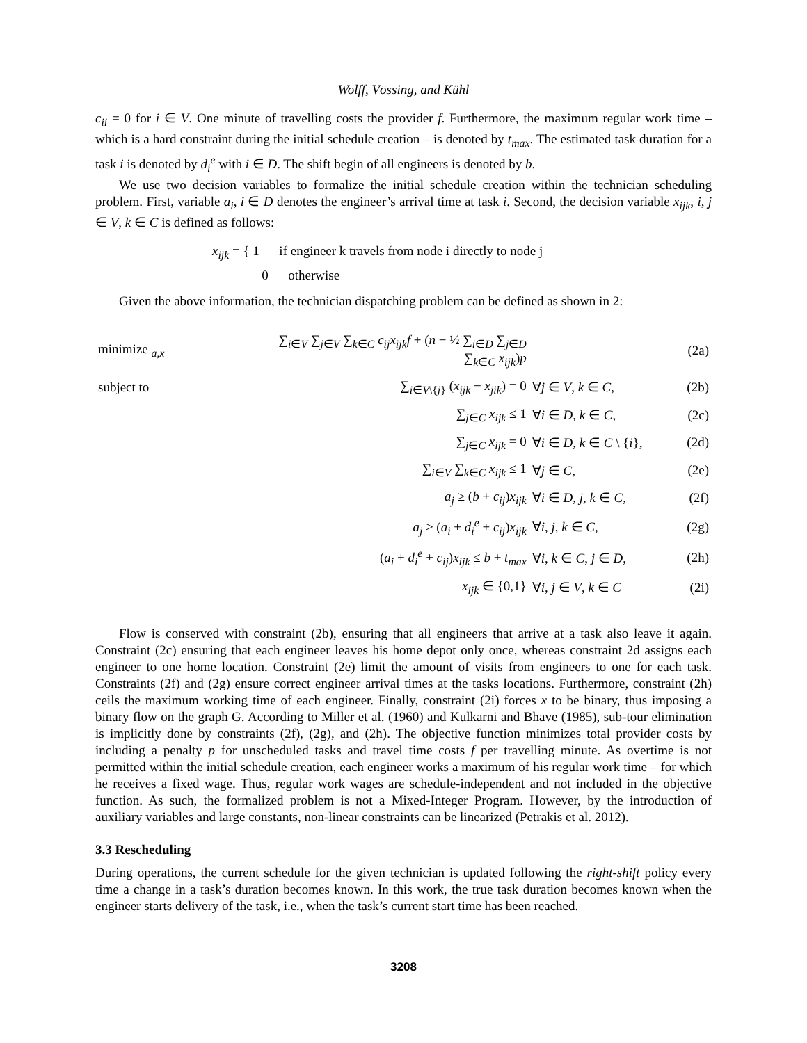Wolff, Vössing, and Kühl
c<sub>ii</sub> = 0 for i ∈ V. One minute of travelling costs the provider f. Furthermore, the maximum regular work time – which is a hard constraint during the initial schedule creation – is denoted by t<sub>max</sub>. The estimated task duration for a task i is denoted by d<sub>i</sub><sup>e</sup> with i ∈ D. The shift begin of all engineers is denoted by b.
We use two decision variables to formalize the initial schedule creation within the technician scheduling problem. First, variable a<sub>i</sub>, i ∈ D denotes the engineer’s arrival time at task i. Second, the decision variable x<sub>ijk</sub>, i, j ∈ V, k ∈ C is defined as follows:
x<sub>ijk</sub> = { 1 if engineer k travels from node i directly to node j
0 otherwise
Given the above information, the technician dispatching problem can be defined as shown in 2:
| minimize <sub>a,x</sub> | ∑<sub>i∈V</sub> ∑<sub>j∈V</sub> ∑<sub>k∈C</sub> c<sub>ij</sub>x<sub>ijk</sub>f + ( n − ½ ∑<sub>i∈D</sub> ∑<sub>j∈D</sub> ∑<sub>k∈C</sub> x<sub>ijk</sub> ) p | | (2a) |
| subject to | ∑<sub>i∈V\{j}</sub> ( x<sub>ijk</sub> − x<sub>jik</sub> ) = 0 | ∀ j ∈ V , k ∈ C , | (2b) |
| | ∑<sub>j∈C</sub> x<sub>ijk</sub> ≤ 1 | ∀ i ∈ D , k ∈ C , | (2c) |
| | ∑<sub>j∈C</sub> x<sub>ijk</sub> = 0 | ∀ i ∈ D , k ∈ C \ { i }, | (2d) |
| | ∑<sub>i∈V</sub> ∑<sub>k∈C</sub> x<sub>ijk</sub> ≤ 1 | ∀ j ∈ C , | (2e) |
| | a<sub>j</sub> ≥ ( b + c<sub>ij</sub> ) x<sub>ijk</sub> | ∀ i ∈ D , j , k ∈ C , | (2f) |
| | a<sub>j</sub> ≥ ( a<sub>i</sub> + d<sub>i</sub><sup>e</sup> + c<sub>ij</sub> ) x<sub>ijk</sub> | ∀ i , j , k ∈ C , | (2g) |
| | ( a<sub>i</sub> + d<sub>i</sub><sup>e</sup> + c<sub>ij</sub> ) x<sub>ijk</sub> ≤ b + t<sub>max</sub> | ∀ i , k ∈ C , j ∈ D , | (2h) |
| | x<sub>ijk</sub> ∈ {0,1} | ∀ i , j ∈ V , k ∈ C | (2i) |
Flow is conserved with constraint (2b), ensuring that all engineers that arrive at a task also leave it again. Constraint (2c) ensuring that each engineer leaves his home depot only once, whereas constraint 2d assigns each engineer to one home location. Constraint (2e) limit the amount of visits from engineers to one for each task. Constraints (2f) and (2g) ensure correct engineer arrival times at the tasks locations. Furthermore, constraint (2h) ceils the maximum working time of each engineer. Finally, constraint (2i) forces x to be binary, thus imposing a binary flow on the graph G. According to Miller et al. (1960) and Kulkarni and Bhave (1985), sub-tour elimination is implicitly done by constraints (2f), (2g), and (2h). The objective function minimizes total provider costs by including a penalty p for unscheduled tasks and travel time costs f per travelling minute. As overtime is not permitted within the initial schedule creation, each engineer works a maximum of his regular work time – for which he receives a fixed wage. Thus, regular work wages are schedule-independent and not included in the objective function. As such, the formalized problem is not a Mixed-Integer Program. However, by the introduction of auxiliary variables and large constants, non-linear constraints can be linearized (Petrakis et al. 2012).
3.3 Rescheduling
During operations, the current schedule for the given technician is updated following the right-shift policy every time a change in a task’s duration becomes known. In this work, the true task duration becomes known when the engineer starts delivery of the task, i.e., when the task’s current start time has been reached.
3208